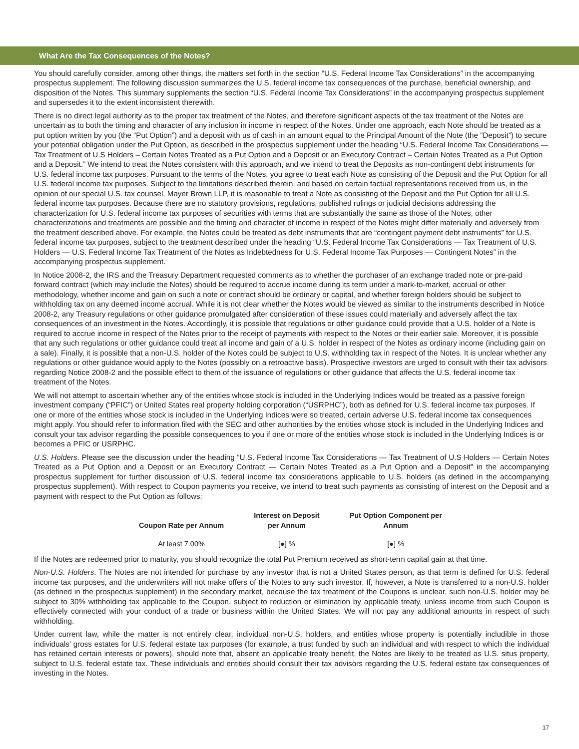What Are the Tax Consequences of the Notes?
You should carefully consider, among other things, the matters set forth in the section “U.S. Federal Income Tax Considerations” in the accompanying prospectus supplement. The following discussion summarizes the U.S. federal income tax consequences of the purchase, beneficial ownership, and disposition of the Notes. This summary supplements the section “U.S. Federal Income Tax Considerations” in the accompanying prospectus supplement and supersedes it to the extent inconsistent therewith.
There is no direct legal authority as to the proper tax treatment of the Notes, and therefore significant aspects of the tax treatment of the Notes are uncertain as to both the timing and character of any inclusion in income in respect of the Notes. Under one approach, each Note should be treated as a put option written by you (the “Put Option”) and a deposit with us of cash in an amount equal to the Principal Amount of the Note (the “Deposit”) to secure your potential obligation under the Put Option, as described in the prospectus supplement under the heading “U.S. Federal Income Tax Considerations — Tax Treatment of U.S Holders – Certain Notes Treated as a Put Option and a Deposit or an Executory Contract – Certain Notes Treated as a Put Option and a Deposit.” We intend to treat the Notes consistent with this approach, and we intend to treat the Deposits as non-contingent debt instruments for U.S. federal income tax purposes. Pursuant to the terms of the Notes, you agree to treat each Note as consisting of the Deposit and the Put Option for all U.S. federal income tax purposes. Subject to the limitations described therein, and based on certain factual representations received from us, in the opinion of our special U.S. tax counsel, Mayer Brown LLP, it is reasonable to treat a Note as consisting of the Deposit and the Put Option for all U.S. federal income tax purposes. Because there are no statutory provisions, regulations, published rulings or judicial decisions addressing the characterization for U.S. federal income tax purposes of securities with terms that are substantially the same as those of the Notes, other characterizations and treatments are possible and the timing and character of income in respect of the Notes might differ materially and adversely from the treatment described above. For example, the Notes could be treated as debt instruments that are “contingent payment debt instruments” for U.S. federal income tax purposes, subject to the treatment described under the heading “U.S. Federal Income Tax Considerations — Tax Treatment of U.S. Holders — U.S. Federal Income Tax Treatment of the Notes as Indebtedness for U.S. Federal Income Tax Purposes — Contingent Notes” in the accompanying prospectus supplement.
In Notice 2008-2, the IRS and the Treasury Department requested comments as to whether the purchaser of an exchange traded note or pre-paid forward contract (which may include the Notes) should be required to accrue income during its term under a mark-to-market, accrual or other methodology, whether income and gain on such a note or contract should be ordinary or capital, and whether foreign holders should be subject to withholding tax on any deemed income accrual. While it is not clear whether the Notes would be viewed as similar to the instruments described in Notice 2008-2, any Treasury regulations or other guidance promulgated after consideration of these issues could materially and adversely affect the tax consequences of an investment in the Notes. Accordingly, it is possible that regulations or other guidance could provide that a U.S. holder of a Note is required to accrue income in respect of the Notes prior to the receipt of payments with respect to the Notes or their earlier sale. Moreover, it is possible that any such regulations or other guidance could treat all income and gain of a U.S. holder in respect of the Notes as ordinary income (including gain on a sale). Finally, it is possible that a non-U.S. holder of the Notes could be subject to U.S. withholding tax in respect of the Notes. It is unclear whether any regulations or other guidance would apply to the Notes (possibly on a retroactive basis). Prospective investors are urged to consult with their tax advisors regarding Notice 2008-2 and the possible effect to them of the issuance of regulations or other guidance that affects the U.S. federal income tax treatment of the Notes.
We will not attempt to ascertain whether any of the entities whose stock is included in the Underlying Indices would be treated as a passive foreign investment company (“PFIC”) or United States real property holding corporation (“USRPHC”), both as defined for U.S. federal income tax purposes. If one or more of the entities whose stock is included in the Underlying Indices were so treated, certain adverse U.S. federal income tax consequences might apply. You should refer to information filed with the SEC and other authorities by the entities whose stock is included in the Underlying Indices and consult your tax advisor regarding the possible consequences to you if one or more of the entities whose stock is included in the Underlying Indices is or becomes a PFIC or USRPHC.
U.S. Holders. Please see the discussion under the heading “U.S. Federal Income Tax Considerations — Tax Treatment of U.S Holders — Certain Notes Treated as a Put Option and a Deposit or an Executory Contract — Certain Notes Treated as a Put Option and a Deposit” in the accompanying prospectus supplement for further discussion of U.S. federal income tax considerations applicable to U.S. holders (as defined in the accompanying prospectus supplement). With respect to Coupon payments you receive, we intend to treat such payments as consisting of interest on the Deposit and a payment with respect to the Put Option as follows:
| Coupon Rate per Annum | Interest on Deposit per Annum | Put Option Component per Annum |
| --- | --- | --- |
| At least 7.00% | [●] % | [●] % |
If the Notes are redeemed prior to maturity, you should recognize the total Put Premium received as short-term capital gain at that time.
Non-U.S. Holders. The Notes are not intended for purchase by any investor that is not a United States person, as that term is defined for U.S. federal income tax purposes, and the underwriters will not make offers of the Notes to any such investor. If, however, a Note is transferred to a non-U.S. holder (as defined in the prospectus supplement) in the secondary market, because the tax treatment of the Coupons is unclear, such non-U.S. holder may be subject to 30% withholding tax applicable to the Coupon, subject to reduction or elimination by applicable treaty, unless income from such Coupon is effectively connected with your conduct of a trade or business within the United States. We will not pay any additional amounts in respect of such withholding.
Under current law, while the matter is not entirely clear, individual non-U.S. holders, and entities whose property is potentially includible in those individuals’ gross estates for U.S. federal estate tax purposes (for example, a trust funded by such an individual and with respect to which the individual has retained certain interests or powers), should note that, absent an applicable treaty benefit, the Notes are likely to be treated as U.S. situs property, subject to U.S. federal estate tax. These individuals and entities should consult their tax advisors regarding the U.S. federal estate tax consequences of investing in the Notes.
17